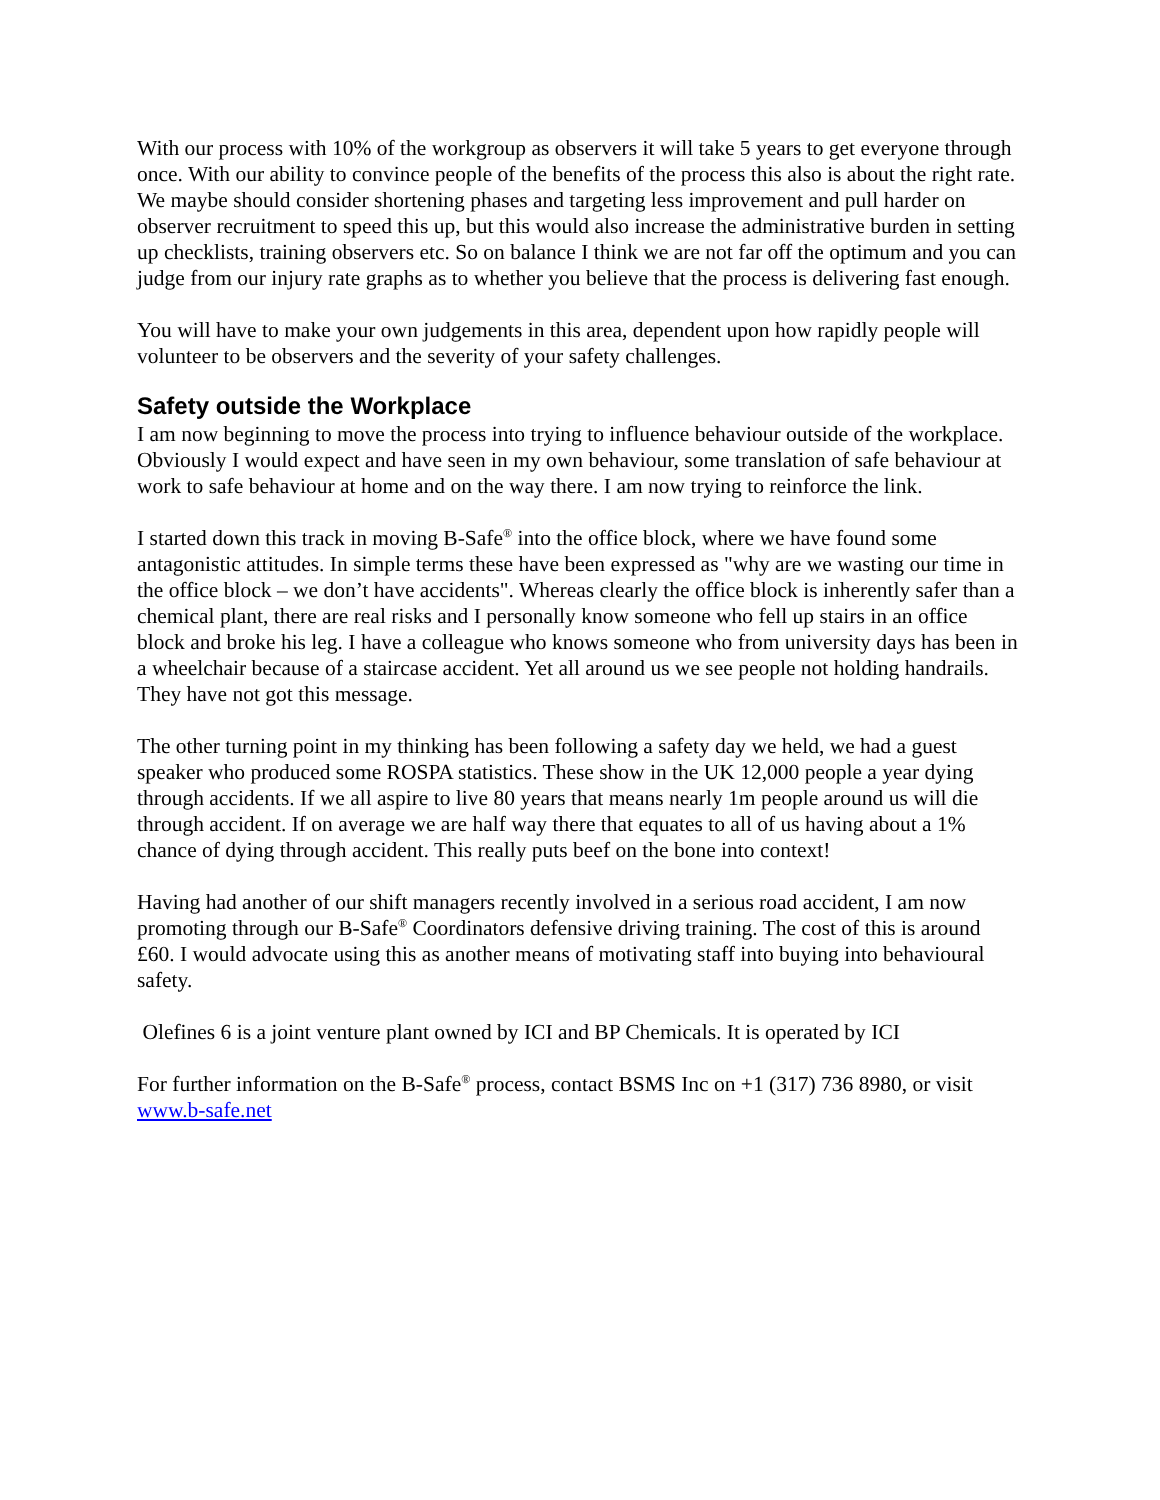With our process with 10% of the workgroup as observers it will take 5 years to get everyone through once. With our ability to convince people of the benefits of the process this also is about the right rate. We maybe should consider shortening phases and targeting less improvement and pull harder on observer recruitment to speed this up, but this would also increase the administrative burden in setting up checklists, training observers etc. So on balance I think we are not far off the optimum and you can judge from our injury rate graphs as to whether you believe that the process is delivering fast enough.
You will have to make your own judgements in this area, dependent upon how rapidly people will volunteer to be observers and the severity of your safety challenges.
Safety outside the Workplace
I am now beginning to move the process into trying to influence behaviour outside of the workplace. Obviously I would expect and have seen in my own behaviour, some translation of safe behaviour at work to safe behaviour at home and on the way there. I am now trying to reinforce the link.
I started down this track in moving B-Safe<sup>®</sup> into the office block, where we have found some antagonistic attitudes. In simple terms these have been expressed as "why are we wasting our time in the office block – we don’t have accidents". Whereas clearly the office block is inherently safer than a chemical plant, there are real risks and I personally know someone who fell up stairs in an office block and broke his leg. I have a colleague who knows someone who from university days has been in a wheelchair because of a staircase accident. Yet all around us we see people not holding handrails. They have not got this message.
The other turning point in my thinking has been following a safety day we held, we had a guest speaker who produced some ROSPA statistics. These show in the UK 12,000 people a year dying through accidents. If we all aspire to live 80 years that means nearly 1m people around us will die through accident. If on average we are half way there that equates to all of us having about a 1% chance of dying through accident. This really puts beef on the bone into context!
Having had another of our shift managers recently involved in a serious road accident, I am now promoting through our B-Safe<sup>®</sup> Coordinators defensive driving training. The cost of this is around £60. I would advocate using this as another means of motivating staff into buying into behavioural safety.
Olefines 6 is a joint venture plant owned by ICI and BP Chemicals. It is operated by ICI
For further information on the B-Safe<sup>®</sup> process, contact BSMS Inc on +1 (317) 736 8980, or visit www.b-safe.net